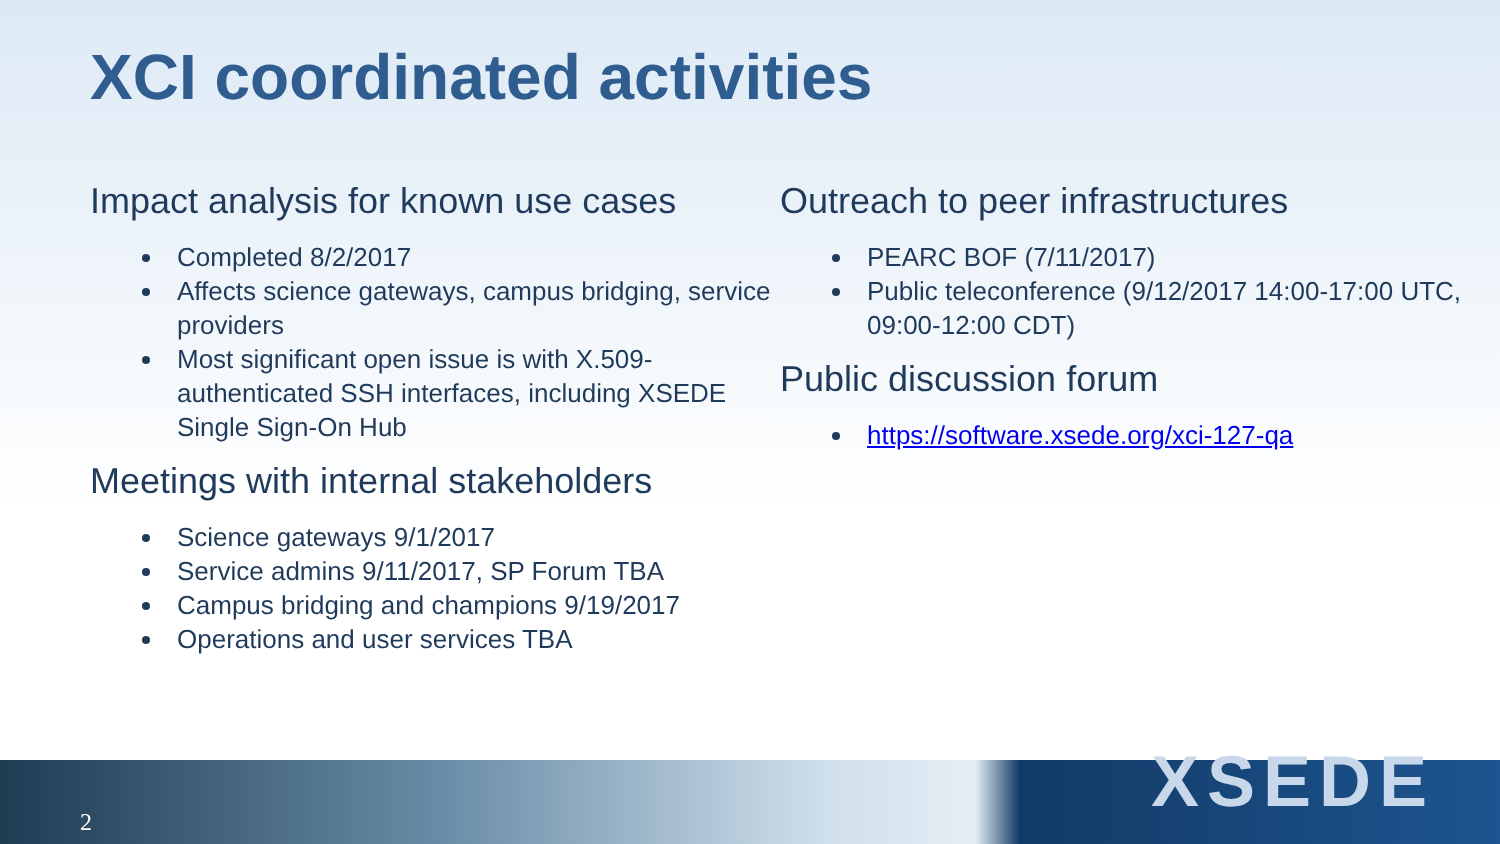XCI coordinated activities
Impact analysis for known use cases
Completed 8/2/2017
Affects science gateways, campus bridging, service providers
Most significant open issue is with X.509-authenticated SSH interfaces, including XSEDE Single Sign-On Hub
Meetings with internal stakeholders
Science gateways 9/1/2017
Service admins 9/11/2017, SP Forum TBA
Campus bridging and champions 9/19/2017
Operations and user services TBA
Outreach to peer infrastructures
PEARC BOF (7/11/2017)
Public teleconference (9/12/2017 14:00-17:00 UTC, 09:00-12:00 CDT)
Public discussion forum
https://software.xsede.org/xci-127-qa
2 XSEDE